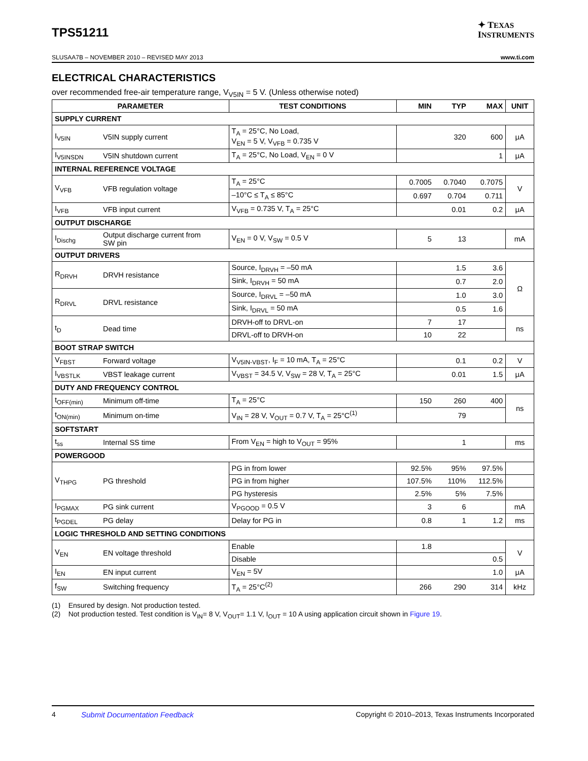TPS51211 ✦ TEXAS
INSTRUMENTS
SLUSAA7B – NOVEMBER 2010 – REVISED MAY 2013 www.ti.com
ELECTRICAL CHARACTERISTICS
over recommended free-air temperature range, V<sub>V5IN</sub> = 5 V. (Unless otherwise noted)
| PARAMETER | | TEST CONDITIONS | MIN | TYP | MAX | UNIT |
| --- | --- | --- | --- | --- | --- | --- |
| SUPPLY CURRENT | | | | | | |
| I<sub>V5IN</sub> | V5IN supply current | T<sub>A</sub> = 25°C, No Load, V<sub>EN</sub> = 5 V, V<sub>VFB</sub> = 0.735 V | | 320 | 600 | μA |
| I<sub>V5INSDN</sub> | V5IN shutdown current | T<sub>A</sub> = 25°C, No Load, V<sub>EN</sub> = 0 V | | | 1 | μA |
| INTERNAL REFERENCE VOLTAGE | | | | | | |
| V<sub>VFB</sub> | VFB regulation voltage | T<sub>A</sub> = 25°C | 0.7005 | 0.7040 | 0.7075 | V |
| | | –10°C ≤ T<sub>A</sub> ≤ 85°C | 0.697 | 0.704 | 0.711 | |
| I<sub>VFB</sub> | VFB input current | V<sub>VFB</sub> = 0.735 V, T<sub>A</sub> = 25°C | | 0.01 | 0.2 | μA |
| OUTPUT DISCHARGE | | | | | | |
| I<sub>Dischg</sub> | Output discharge current from SW pin | V<sub>EN</sub> = 0 V, V<sub>SW</sub> = 0.5 V | 5 | 13 | | mA |
| OUTPUT DRIVERS | | | | | | |
| R<sub>DRVH</sub> | DRVH resistance | Source, I<sub>DRVH</sub> = –50 mA | | 1.5 | 3.6 | Ω |
| | | Sink, I<sub>DRVH</sub> = 50 mA | | 0.7 | 2.0 | |
| R<sub>DRVL</sub> | DRVL resistance | Source, I<sub>DRVL</sub> = –50 mA | | 1.0 | 3.0 | |
| | | Sink, I<sub>DRVL</sub> = 50 mA | | 0.5 | 1.6 | |
| t<sub>D</sub> | Dead time | DRVH-off to DRVL-on | 7 | 17 | | ns |
| | | DRVL-off to DRVH-on | 10 | 22 | | |
| BOOT STRAP SWITCH | | | | | | |
| V<sub>FBST</sub> | Forward voltage | V<sub>V5IN-VBST</sub>, I<sub>F</sub> = 10 mA, T<sub>A</sub> = 25°C | | 0.1 | 0.2 | V |
| I<sub>VBSTLK</sub> | VBST leakage current | V<sub>VBST</sub> = 34.5 V, V<sub>SW</sub> = 28 V, T<sub>A</sub> = 25°C | | 0.01 | 1.5 | μA |
| DUTY AND FREQUENCY CONTROL | | | | | | |
| t<sub>OFF(min)</sub> | Minimum off-time | T<sub>A</sub> = 25°C | 150 | 260 | 400 | ns |
| t<sub>ON(min)</sub> | Minimum on-time | V<sub>IN</sub> = 28 V, V<sub>OUT</sub> = 0.7 V, T<sub>A</sub> = 25°C<sup>(1)</sup> | | 79 | | |
| SOFTSTART | | | | | | |
| t<sub>ss</sub> | Internal SS time | From V<sub>EN</sub> = high to V<sub>OUT</sub> = 95% | | 1 | | ms |
| POWERGOOD | | | | | | |
| V<sub>THPG</sub> | PG threshold | PG in from lower | 92.5% | 95% | 97.5% | |
| | | PG in from higher | 107.5% | 110% | 112.5% | |
| | | PG hysteresis | 2.5% | 5% | 7.5% | |
| I<sub>PGMAX</sub> | PG sink current | V<sub>PGOOD</sub> = 0.5 V | 3 | 6 | | mA |
| t<sub>PGDEL</sub> | PG delay | Delay for PG in | 0.8 | 1 | 1.2 | ms |
| LOGIC THRESHOLD AND SETTING CONDITIONS | | | | | | |
| V<sub>EN</sub> | EN voltage threshold | Enable | 1.8 | | | V |
| | | Disable | | | 0.5 | |
| I<sub>EN</sub> | EN input current | V<sub>EN</sub> = 5V | | | 1.0 | μA |
| f<sub>SW</sub> | Switching frequency | T<sub>A</sub> = 25°C<sup>(2)</sup> | 266 | 290 | 314 | kHz |
(1) Ensured by design. Not production tested.
(2) Not production tested. Test condition is V<sub>IN</sub>= 8 V, V<sub>OUT</sub>= 1.1 V, I<sub>OUT</sub> = 10 A using application circuit shown in Figure 19.
4 Submit Documentation Feedback Copyright © 2010–2013, Texas Instruments Incorporated